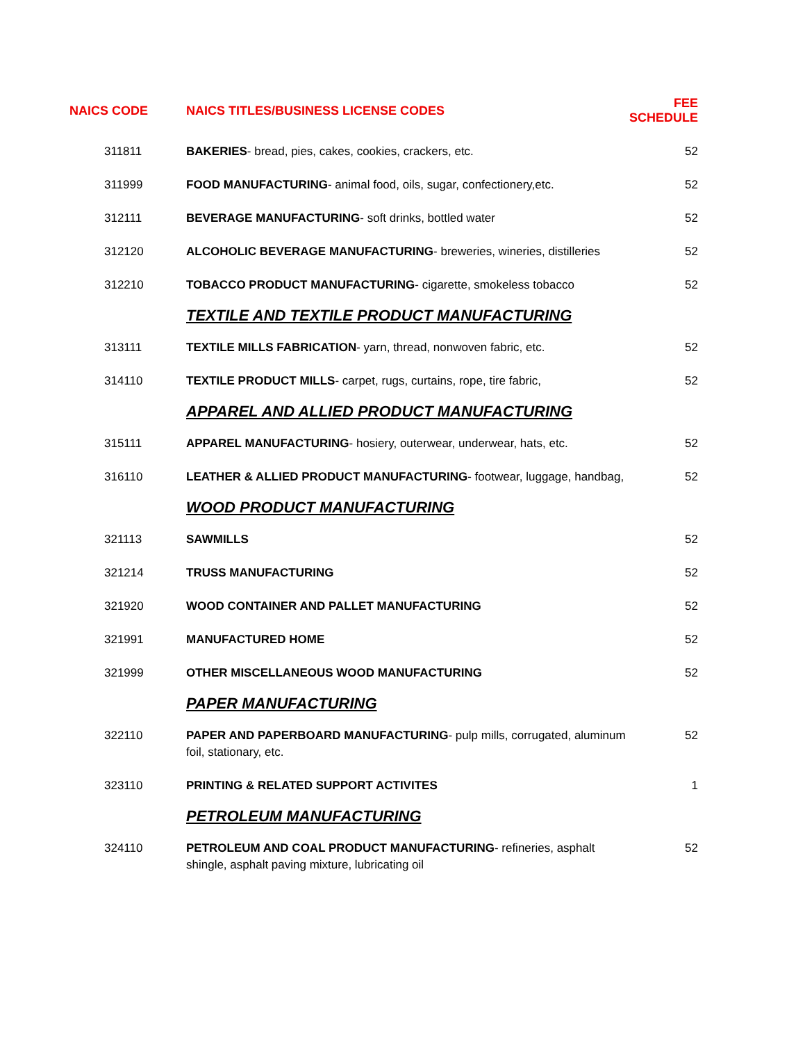| NAICS CODE | NAICS TITLES/BUSINESS LICENSE CODES | FEE SCHEDULE |
| --- | --- | --- |
| 311811 | BAKERIES - bread, pies, cakes, cookies, crackers, etc. | 52 |
| 311999 | FOOD MANUFACTURING - animal food, oils, sugar, confectionery,etc. | 52 |
| 312111 | BEVERAGE MANUFACTURING - soft drinks, bottled water | 52 |
| 312120 | ALCOHOLIC BEVERAGE MANUFACTURING - breweries, wineries, distilleries | 52 |
| 312210 | TOBACCO PRODUCT MANUFACTURING - cigarette, smokeless tobacco | 52 |
| | TEXTILE AND TEXTILE PRODUCT MANUFACTURING | |
| 313111 | TEXTILE MILLS FABRICATION - yarn, thread, nonwoven fabric, etc. | 52 |
| 314110 | TEXTILE PRODUCT MILLS - carpet, rugs, curtains, rope, tire fabric, | 52 |
| | APPAREL AND ALLIED PRODUCT MANUFACTURING | |
| 315111 | APPAREL MANUFACTURING - hosiery, outerwear, underwear, hats, etc. | 52 |
| 316110 | LEATHER & ALLIED PRODUCT MANUFACTURING - footwear, luggage, handbag, | 52 |
| | WOOD PRODUCT MANUFACTURING | |
| 321113 | SAWMILLS | 52 |
| 321214 | TRUSS MANUFACTURING | 52 |
| 321920 | WOOD CONTAINER AND PALLET MANUFACTURING | 52 |
| 321991 | MANUFACTURED HOME | 52 |
| 321999 | OTHER MISCELLANEOUS WOOD MANUFACTURING | 52 |
| | PAPER MANUFACTURING | |
| 322110 | PAPER AND PAPERBOARD MANUFACTURING - pulp mills, corrugated, aluminum foil, stationary, etc. | 52 |
| 323110 | PRINTING & RELATED SUPPORT ACTIVITES | 1 |
| | PETROLEUM MANUFACTURING | |
| 324110 | PETROLEUM AND COAL PRODUCT MANUFACTURING - refineries, asphalt shingle, asphalt paving mixture, lubricating oil | 52 |